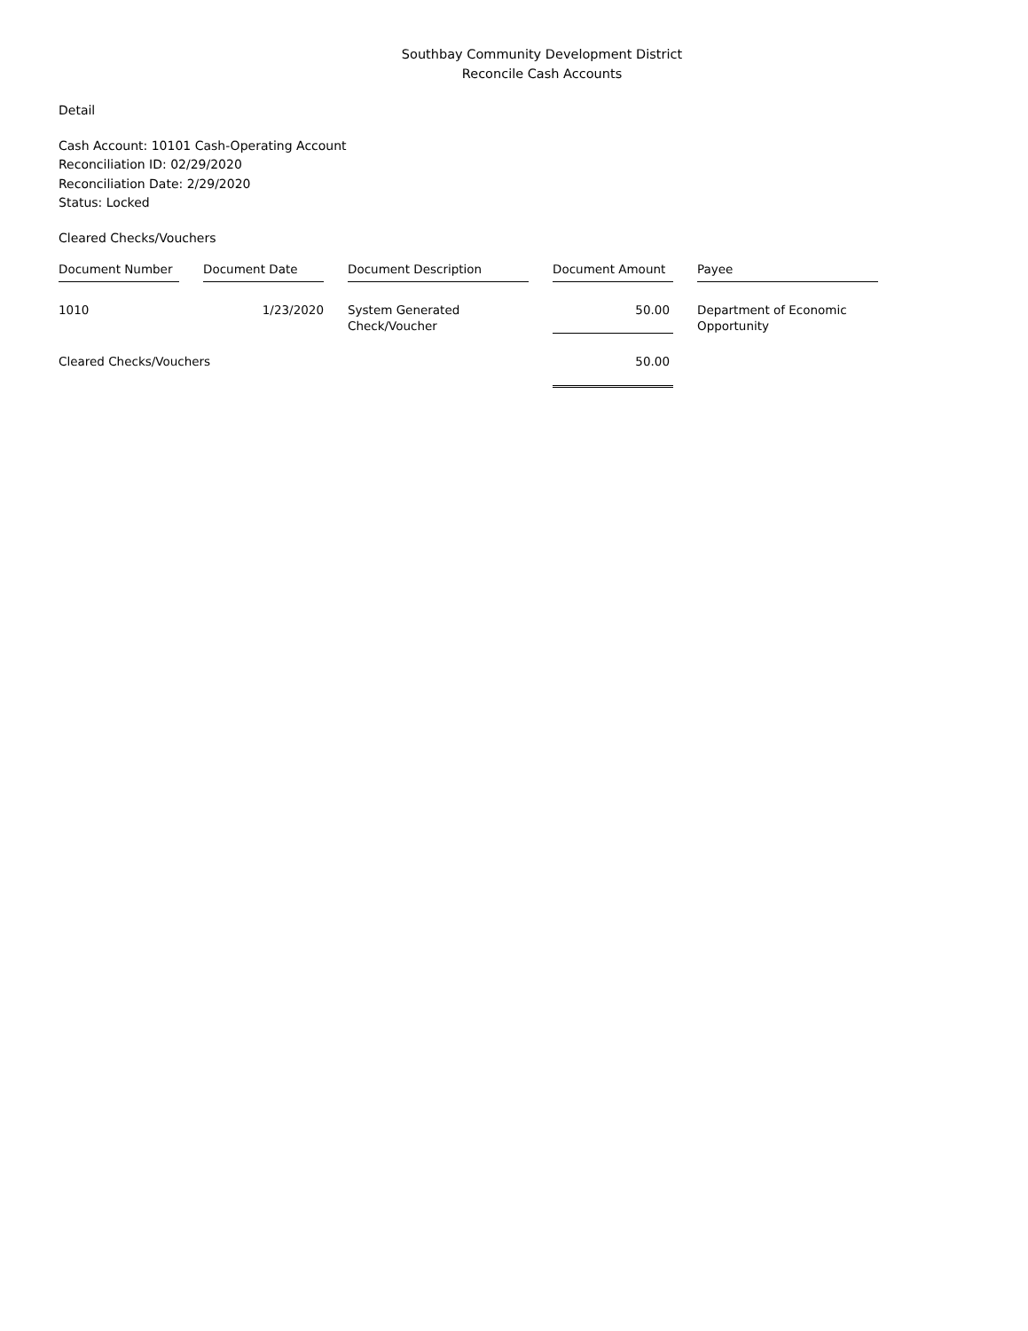Southbay Community Development District
Reconcile Cash Accounts
Detail
Cash Account: 10101 Cash-Operating Account
Reconciliation ID: 02/29/2020
Reconciliation Date: 2/29/2020
Status: Locked
Cleared Checks/Vouchers
| Document Number | | Document Date | | Document Description | | Document Amount | | Payee |
| --- | --- | --- | --- | --- | --- | --- | --- | --- |
| 1010 | | 1/23/2020 | | System Generated Check/Voucher | | 50.00 | | Department of Economic Opportunity |
| Cleared Checks/Vouchers | | | | | | 50.00 | | |